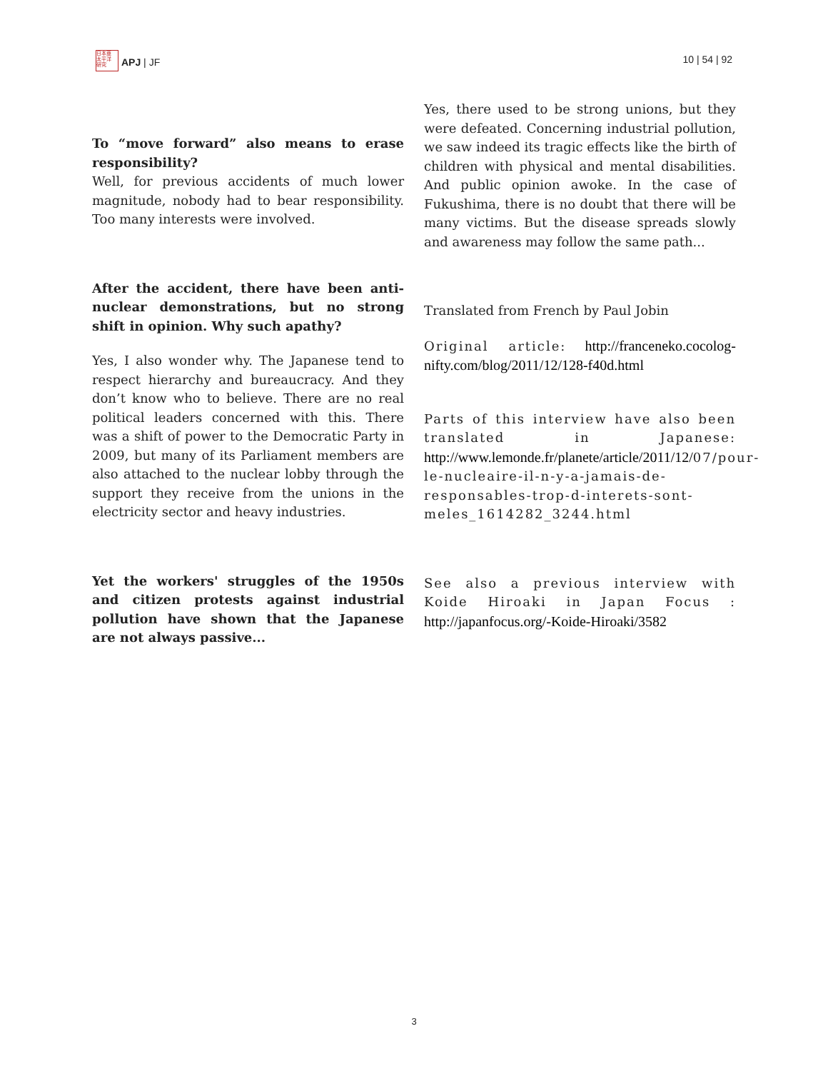日本亜
太平洋
研究
APJ | JF
10 | 54 | 92
To “move forward” also means to erase responsibility?
Well, for previous accidents of much lower magnitude, nobody had to bear responsibility. Too many interests were involved.
After the accident, there have been anti-nuclear demonstrations, but no strong shift in opinion. Why such apathy?
Yes, I also wonder why. The Japanese tend to respect hierarchy and bureaucracy. And they don’t know who to believe. There are no real political leaders concerned with this. There was a shift of power to the Democratic Party in 2009, but many of its Parliament members are also attached to the nuclear lobby through the support they receive from the unions in the electricity sector and heavy industries.
Yet the workers' struggles of the 1950s and citizen protests against industrial pollution have shown that the Japanese are not always passive...
Yes, there used to be strong unions, but they were defeated. Concerning industrial pollution, we saw indeed its tragic effects like the birth of children with physical and mental disabilities. And public opinion awoke. In the case of Fukushima, there is no doubt that there will be many victims. But the disease spreads slowly and awareness may follow the same path...
Translated from French by Paul Jobin
Original article: http://franceneko.cocolog-nifty.com/blog/2011/12/128-f40d.html
Parts of this interview have also been translated in Japanese: http://www.lemonde.fr/planete/article/2011/12/07/pour-le-nucleaire-il-n-y-a-jamais-de-responsables-trop-d-interets-sont-meles_1614282_3244.html
See also a previous interview with Koide Hiroaki in Japan Focus : http://japanfocus.org/-Koide-Hiroaki/3582
3